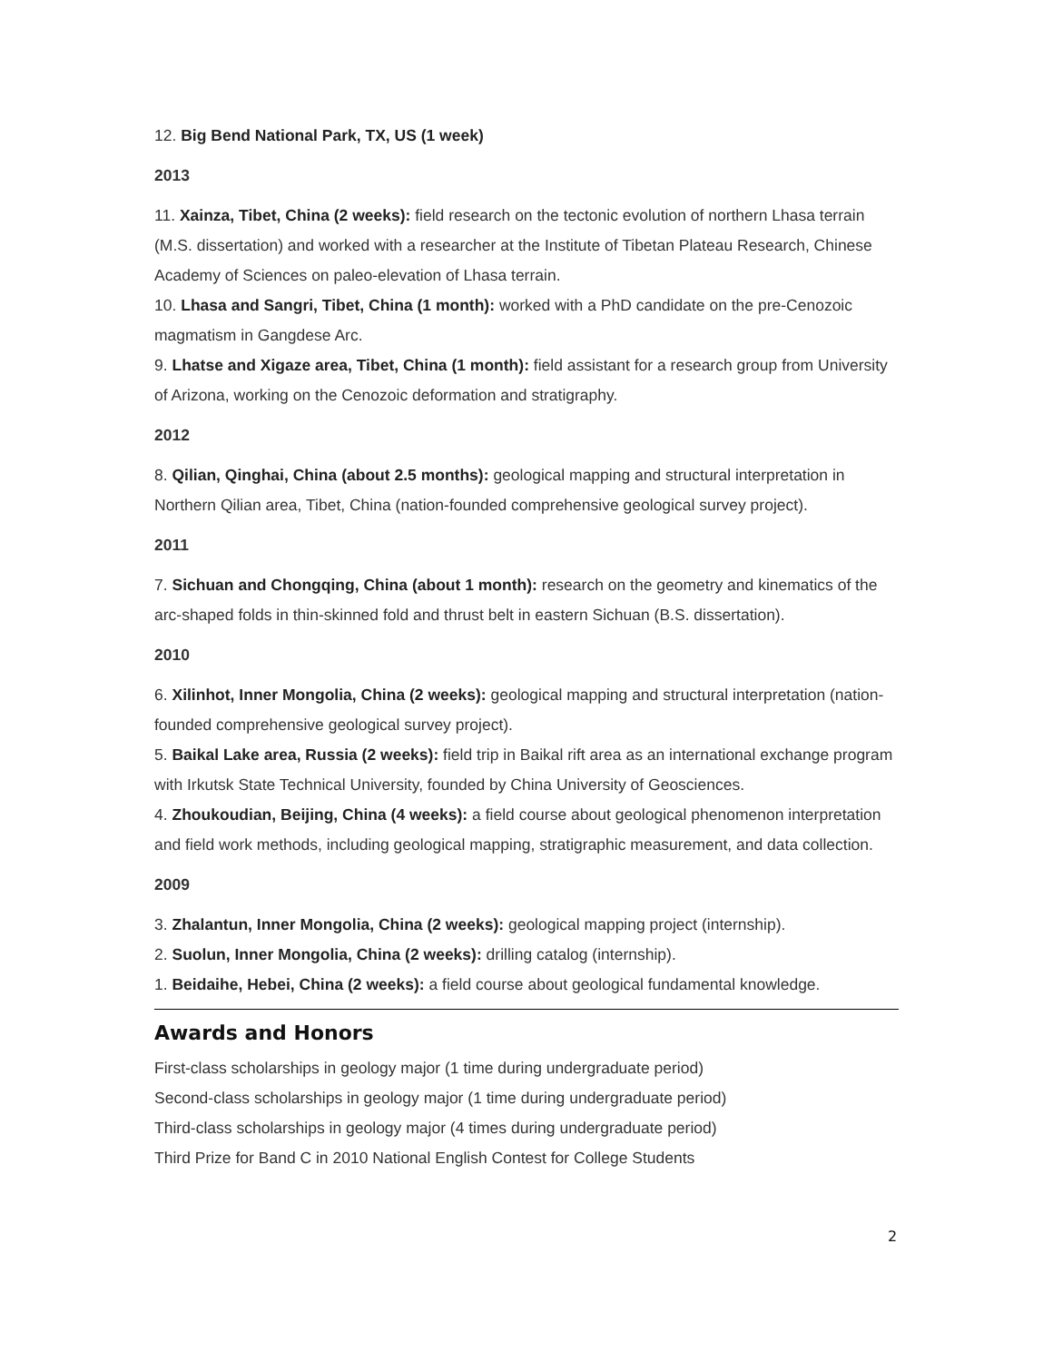12. Big Bend National Park, TX, US (1 week)
2013
11. Xainza, Tibet, China (2 weeks): field research on the tectonic evolution of northern Lhasa terrain (M.S. dissertation) and worked with a researcher at the Institute of Tibetan Plateau Research, Chinese Academy of Sciences on paleo-elevation of Lhasa terrain.
10. Lhasa and Sangri, Tibet, China (1 month): worked with a PhD candidate on the pre-Cenozoic magmatism in Gangdese Arc.
9. Lhatse and Xigaze area, Tibet, China (1 month): field assistant for a research group from University of Arizona, working on the Cenozoic deformation and stratigraphy.
2012
8. Qilian, Qinghai, China (about 2.5 months): geological mapping and structural interpretation in Northern Qilian area, Tibet, China (nation-founded comprehensive geological survey project).
2011
7. Sichuan and Chongqing, China (about 1 month): research on the geometry and kinematics of the arc-shaped folds in thin-skinned fold and thrust belt in eastern Sichuan (B.S. dissertation).
2010
6. Xilinhot, Inner Mongolia, China (2 weeks): geological mapping and structural interpretation (nation-founded comprehensive geological survey project).
5. Baikal Lake area, Russia (2 weeks): field trip in Baikal rift area as an international exchange program with Irkutsk State Technical University, founded by China University of Geosciences.
4. Zhoukoudian, Beijing, China (4 weeks): a field course about geological phenomenon interpretation and field work methods, including geological mapping, stratigraphic measurement, and data collection.
2009
3. Zhalantun, Inner Mongolia, China (2 weeks): geological mapping project (internship).
2. Suolun, Inner Mongolia, China (2 weeks): drilling catalog (internship).
1. Beidaihe, Hebei, China (2 weeks): a field course about geological fundamental knowledge.
Awards and Honors
First-class scholarships in geology major (1 time during undergraduate period)
Second-class scholarships in geology major (1 time during undergraduate period)
Third-class scholarships in geology major (4 times during undergraduate period)
Third Prize for Band C in 2010 National English Contest for College Students
2